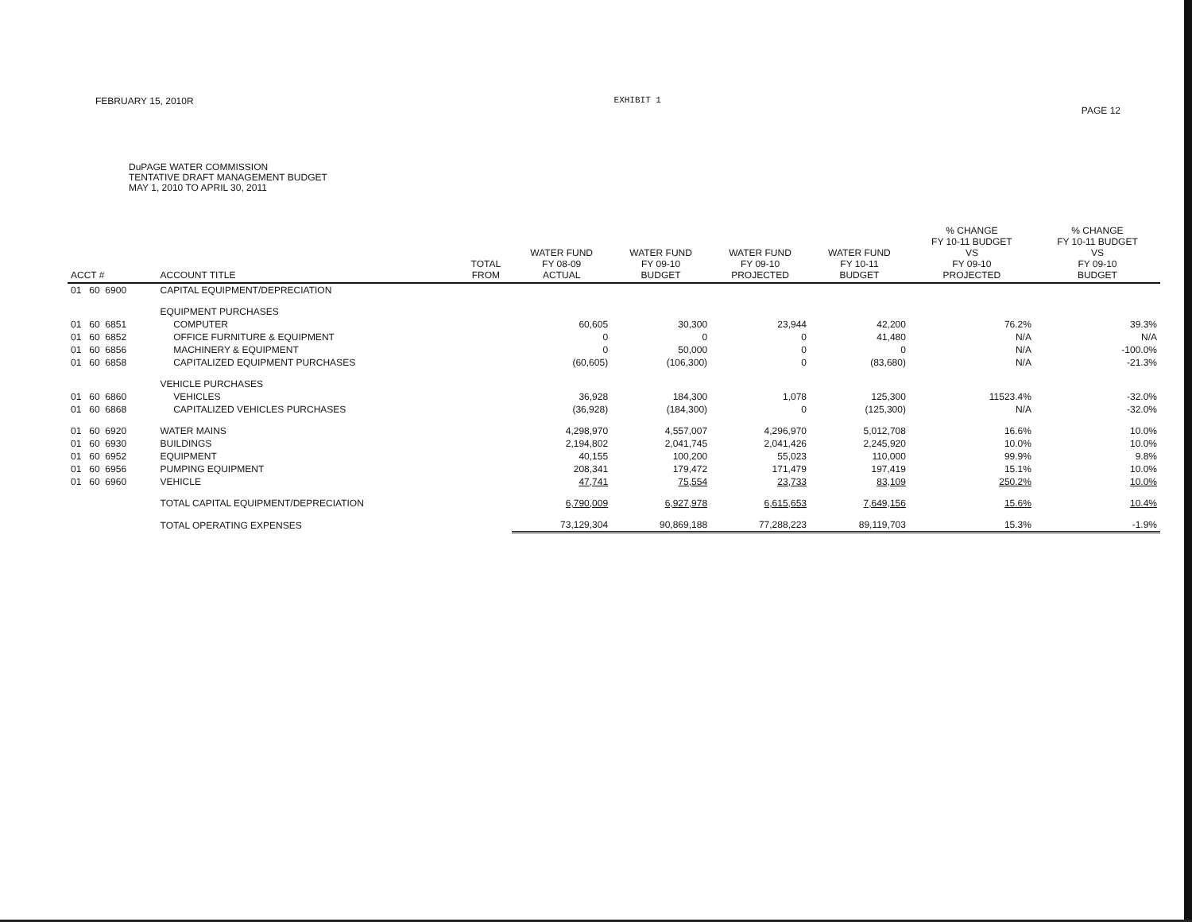FEBRUARY 15, 2010R EXHIBIT 1 PAGE 12
DuPAGE WATER COMMISSION
TENTATIVE DRAFT MANAGEMENT BUDGET
MAY 1, 2010 TO APRIL 30, 2011
| ACCT # | ACCOUNT TITLE | TOTAL FROM | WATER FUND FY 08-09 ACTUAL | WATER FUND FY 09-10 BUDGET | WATER FUND FY 09-10 PROJECTED | WATER FUND FY 10-11 BUDGET | % CHANGE FY 10-11 BUDGET VS FY 09-10 PROJECTED | % CHANGE FY 10-11 BUDGET VS FY 09-10 BUDGET |
| --- | --- | --- | --- | --- | --- | --- | --- | --- |
| 01 60 6900 | CAPITAL EQUIPMENT/DEPRECIATION | | | | | | | |
| | EQUIPMENT PURCHASES | | | | | | | |
| 01 60 6851 | COMPUTER | | 60,605 | 30,300 | 23,944 | 42,200 | 76.2% | 39.3% |
| 01 60 6852 | OFFICE FURNITURE & EQUIPMENT | | 0 | 0 | 0 | 41,480 | N/A | N/A |
| 01 60 6856 | MACHINERY & EQUIPMENT | | 0 | 50,000 | 0 | 0 | N/A | -100.0% |
| 01 60 6858 | CAPITALIZED EQUIPMENT PURCHASES | | (60,605) | (106,300) | 0 | (83,680) | N/A | -21.3% |
| | VEHICLE PURCHASES | | | | | | | |
| 01 60 6860 | VEHICLES | | 36,928 | 184,300 | 1,078 | 125,300 | 11523.4% | -32.0% |
| 01 60 6868 | CAPITALIZED VEHICLES PURCHASES | | (36,928) | (184,300) | 0 | (125,300) | N/A | -32.0% |
| 01 60 6920 | WATER MAINS | | 4,298,970 | 4,557,007 | 4,296,970 | 5,012,708 | 16.6% | 10.0% |
| 01 60 6930 | BUILDINGS | | 2,194,802 | 2,041,745 | 2,041,426 | 2,245,920 | 10.0% | 10.0% |
| 01 60 6952 | EQUIPMENT | | 40,155 | 100,200 | 55,023 | 110,000 | 99.9% | 9.8% |
| 01 60 6956 | PUMPING EQUIPMENT | | 208,341 | 179,472 | 171,479 | 197,419 | 15.1% | 10.0% |
| 01 60 6960 | VEHICLE | | 47,741 | 75,554 | 23,733 | 83,109 | 250.2% | 10.0% |
| | TOTAL CAPITAL EQUIPMENT/DEPRECIATION | | 6,790,009 | 6,927,978 | 6,615,653 | 7,649,156 | 15.6% | 10.4% |
| | TOTAL OPERATING EXPENSES | | 73,129,304 | 90,869,188 | 77,288,223 | 89,119,703 | 15.3% | -1.9% |